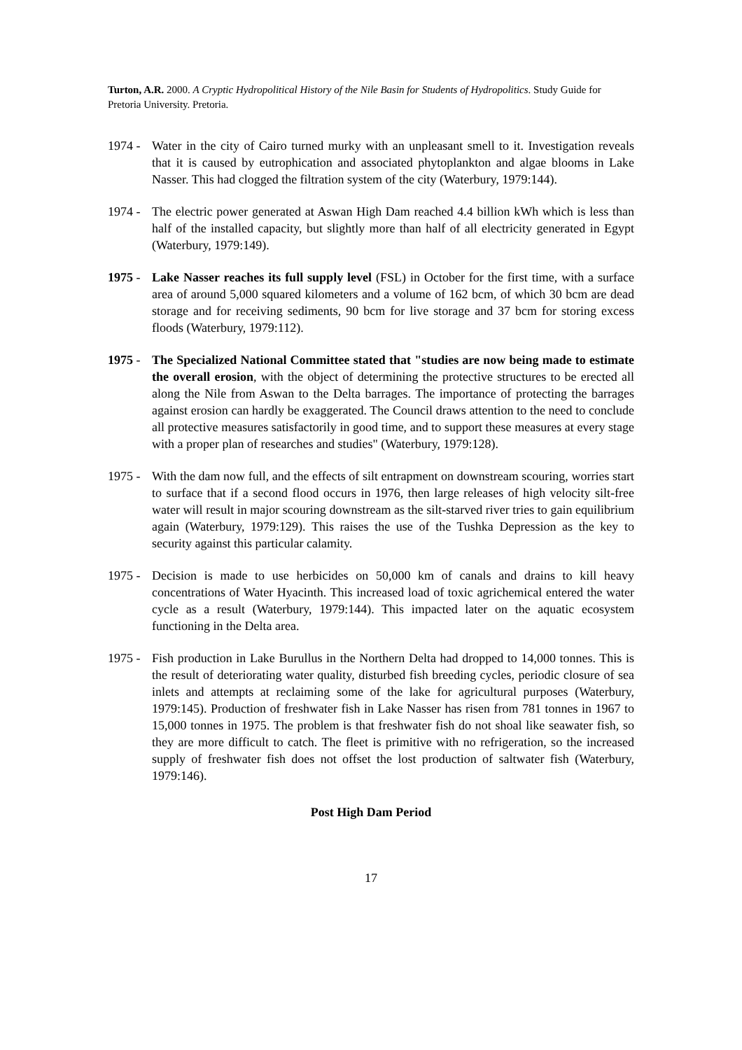Turton, A.R. 2000. A Cryptic Hydropolitical History of the Nile Basin for Students of Hydropolitics. Study Guide for Pretoria University. Pretoria.
1974 - Water in the city of Cairo turned murky with an unpleasant smell to it. Investigation reveals that it is caused by eutrophication and associated phytoplankton and algae blooms in Lake Nasser. This had clogged the filtration system of the city (Waterbury, 1979:144).
1974 - The electric power generated at Aswan High Dam reached 4.4 billion kWh which is less than half of the installed capacity, but slightly more than half of all electricity generated in Egypt (Waterbury, 1979:149).
1975 - Lake Nasser reaches its full supply level (FSL) in October for the first time, with a surface area of around 5,000 squared kilometers and a volume of 162 bcm, of which 30 bcm are dead storage and for receiving sediments, 90 bcm for live storage and 37 bcm for storing excess floods (Waterbury, 1979:112).
1975 - The Specialized National Committee stated that "studies are now being made to estimate the overall erosion, with the object of determining the protective structures to be erected all along the Nile from Aswan to the Delta barrages. The importance of protecting the barrages against erosion can hardly be exaggerated. The Council draws attention to the need to conclude all protective measures satisfactorily in good time, and to support these measures at every stage with a proper plan of researches and studies" (Waterbury, 1979:128).
1975 - With the dam now full, and the effects of silt entrapment on downstream scouring, worries start to surface that if a second flood occurs in 1976, then large releases of high velocity silt-free water will result in major scouring downstream as the silt-starved river tries to gain equilibrium again (Waterbury, 1979:129). This raises the use of the Tushka Depression as the key to security against this particular calamity.
1975 - Decision is made to use herbicides on 50,000 km of canals and drains to kill heavy concentrations of Water Hyacinth. This increased load of toxic agrichemical entered the water cycle as a result (Waterbury, 1979:144). This impacted later on the aquatic ecosystem functioning in the Delta area.
1975 - Fish production in Lake Burullus in the Northern Delta had dropped to 14,000 tonnes. This is the result of deteriorating water quality, disturbed fish breeding cycles, periodic closure of sea inlets and attempts at reclaiming some of the lake for agricultural purposes (Waterbury, 1979:145). Production of freshwater fish in Lake Nasser has risen from 781 tonnes in 1967 to 15,000 tonnes in 1975. The problem is that freshwater fish do not shoal like seawater fish, so they are more difficult to catch. The fleet is primitive with no refrigeration, so the increased supply of freshwater fish does not offset the lost production of saltwater fish (Waterbury, 1979:146).
Post High Dam Period
17